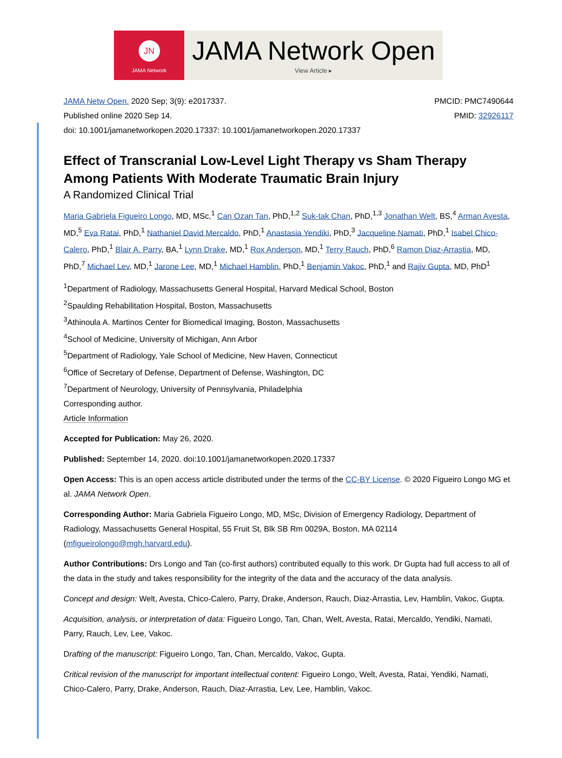JN
JAMA Network
JAMA Network Open
View Article ▸
JAMA Netw Open. 2020 Sep; 3(9): e2017337.
Published online 2020 Sep 14.
doi: 10.1001/jamanetworkopen.2020.17337: 10.1001/jamanetworkopen.2020.17337
PMCID: PMC7490644
PMID: 32926117
Effect of Transcranial Low-Level Light Therapy vs Sham Therapy Among Patients With Moderate Traumatic Brain Injury
A Randomized Clinical Trial
Maria Gabriela Figueiro Longo, MD, MSc,<sup>1</sup> Can Ozan Tan, PhD,<sup>1,2</sup> Suk-tak Chan, PhD,<sup>1,3</sup> Jonathan Welt, BS,<sup>4</sup> Arman Avesta, MD,<sup>5</sup> Eva Ratai, PhD,<sup>1</sup> Nathaniel David Mercaldo, PhD,<sup>1</sup> Anastasia Yendiki, PhD,<sup>3</sup> Jacqueline Namati, PhD,<sup>1</sup> Isabel Chico-Calero, PhD,<sup>1</sup> Blair A. Parry, BA,<sup>1</sup> Lynn Drake, MD,<sup>1</sup> Rox Anderson, MD,<sup>1</sup> Terry Rauch, PhD,<sup>6</sup> Ramon Diaz-Arrastia, MD, PhD,<sup>7</sup> Michael Lev, MD,<sup>1</sup> Jarone Lee, MD,<sup>1</sup> Michael Hamblin, PhD,<sup>1</sup> Benjamin Vakoc, PhD,<sup>1</sup> and Rajiv Gupta, MD, PhD<sup>1</sup>
<sup>1</sup> Department of Radiology, Massachusetts General Hospital, Harvard Medical School, Boston
<sup>2</sup> Spaulding Rehabilitation Hospital, Boston, Massachusetts
<sup>3</sup> Athinoula A. Martinos Center for Biomedical Imaging, Boston, Massachusetts
<sup>4</sup> School of Medicine, University of Michigan, Ann Arbor
<sup>5</sup> Department of Radiology, Yale School of Medicine, New Haven, Connecticut
<sup>6</sup> Office of Secretary of Defense, Department of Defense, Washington, DC
<sup>7</sup> Department of Neurology, University of Pennsylvania, Philadelphia
Corresponding author.
Article Information
Accepted for Publication: May 26, 2020.
Published: September 14, 2020. doi:10.1001/jamanetworkopen.2020.17337
Open Access: This is an open access article distributed under the terms of the CC-BY License. © 2020 Figueiro Longo MG et al. JAMA Network Open.
Corresponding Author: Maria Gabriela Figueiro Longo, MD, MSc, Division of Emergency Radiology, Department of Radiology, Massachusetts General Hospital, 55 Fruit St, Blk SB Rm 0029A, Boston, MA 02114 (mfigueirolongo@mgh.harvard.edu).
Author Contributions: Drs Longo and Tan (co-first authors) contributed equally to this work. Dr Gupta had full access to all of the data in the study and takes responsibility for the integrity of the data and the accuracy of the data analysis.
Concept and design: Welt, Avesta, Chico-Calero, Parry, Drake, Anderson, Rauch, Diaz-Arrastia, Lev, Hamblin, Vakoc, Gupta.
Acquisition, analysis, or interpretation of data: Figueiro Longo, Tan, Chan, Welt, Avesta, Ratai, Mercaldo, Yendiki, Namati, Parry, Rauch, Lev, Lee, Vakoc.
Drafting of the manuscript: Figueiro Longo, Tan, Chan, Mercaldo, Vakoc, Gupta.
Critical revision of the manuscript for important intellectual content: Figueiro Longo, Welt, Avesta, Ratai, Yendiki, Namati, Chico-Calero, Parry, Drake, Anderson, Rauch, Diaz-Arrastia, Lev, Lee, Hamblin, Vakoc.